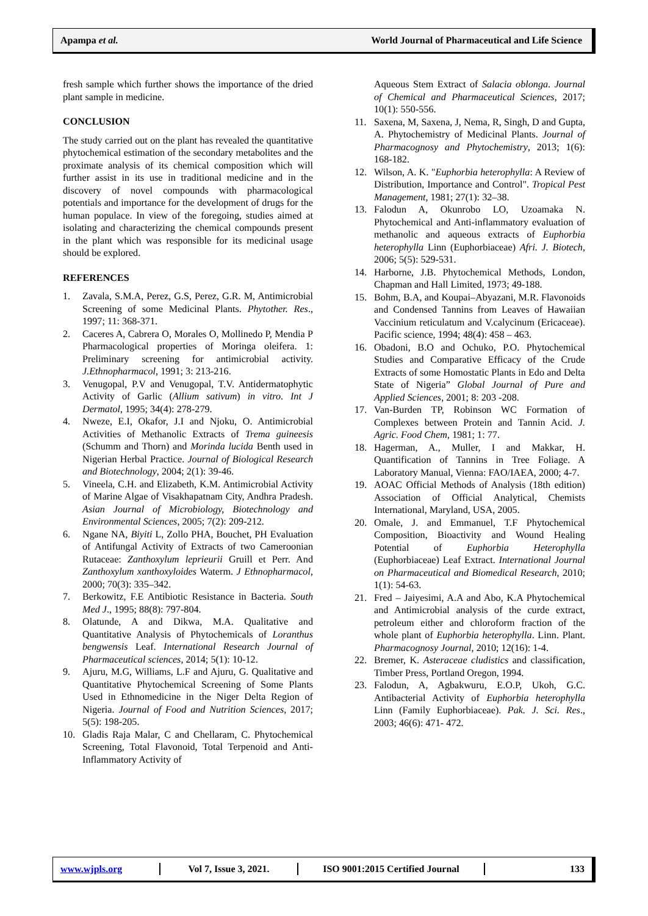Apampa et al. World Journal of Pharmaceutical and Life Science
fresh sample which further shows the importance of the dried plant sample in medicine.
CONCLUSION
The study carried out on the plant has revealed the quantitative phytochemical estimation of the secondary metabolites and the proximate analysis of its chemical composition which will further assist in its use in traditional medicine and in the discovery of novel compounds with pharmacological potentials and importance for the development of drugs for the human populace. In view of the foregoing, studies aimed at isolating and characterizing the chemical compounds present in the plant which was responsible for its medicinal usage should be explored.
REFERENCES
1. Zavala, S.M.A, Perez, G.S, Perez, G.R. M, Antimicrobial Screening of some Medicinal Plants. Phytother. Res., 1997; 11: 368-371.
2. Caceres A, Cabrera O, Morales O, Mollinedo P, Mendia P Pharmacological properties of Moringa oleifera. 1: Preliminary screening for antimicrobial activity. J.Ethnopharmacol, 1991; 3: 213-216.
3. Venugopal, P.V and Venugopal, T.V. Antidermatophytic Activity of Garlic (Allium sativum) in vitro. Int J Dermatol, 1995; 34(4): 278-279.
4. Nweze, E.I, Okafor, J.I and Njoku, O. Antimicrobial Activities of Methanolic Extracts of Trema guineesis (Schumm and Thorn) and Morinda lucida Benth used in Nigerian Herbal Practice. Journal of Biological Research and Biotechnology, 2004; 2(1): 39-46.
5. Vineela, C.H. and Elizabeth, K.M. Antimicrobial Activity of Marine Algae of Visakhapatnam City, Andhra Pradesh. Asian Journal of Microbiology, Biotechnology and Environmental Sciences, 2005; 7(2): 209-212.
6. Ngane NA, Biyiti L, Zollo PHA, Bouchet, PH Evaluation of Antifungal Activity of Extracts of two Cameroonian Rutaceae: Zanthoxylum leprieurii Gruill et Perr. And Zanthoxylum xanthoxyloides Waterm. J Ethnopharmacol, 2000; 70(3): 335–342.
7. Berkowitz, F.E Antibiotic Resistance in Bacteria. South Med J., 1995; 88(8): 797-804.
8. Olatunde, A and Dikwa, M.A. Qualitative and Quantitative Analysis of Phytochemicals of Loranthus bengwensis Leaf. International Research Journal of Pharmaceutical sciences, 2014; 5(1): 10-12.
9. Ajuru, M.G, Williams, L.F and Ajuru, G. Qualitative and Quantitative Phytochemical Screening of Some Plants Used in Ethnomedicine in the Niger Delta Region of Nigeria. Journal of Food and Nutrition Sciences, 2017; 5(5): 198-205.
10. Gladis Raja Malar, C and Chellaram, C. Phytochemical Screening, Total Flavonoid, Total Terpenoid and Anti-Inflammatory Activity of
Aqueous Stem Extract of Salacia oblonga. Journal of Chemical and Pharmaceutical Sciences, 2017; 10(1): 550-556.
11. Saxena, M, Saxena, J, Nema, R, Singh, D and Gupta, A. Phytochemistry of Medicinal Plants. Journal of Pharmacognosy and Phytochemistry, 2013; 1(6): 168-182.
12. Wilson, A. K. "Euphorbia heterophylla: A Review of Distribution, Importance and Control". Tropical Pest Management, 1981; 27(1): 32–38.
13. Falodun A, Okunrobo LO, Uzoamaka N. Phytochemical and Anti-inflammatory evaluation of methanolic and aqueous extracts of Euphorbia heterophylla Linn (Euphorbiaceae) Afri. J. Biotech, 2006; 5(5): 529-531.
14. Harborne, J.B. Phytochemical Methods, London, Chapman and Hall Limited, 1973; 49-188.
15. Bohm, B.A, and Koupai–Abyazani, M.R. Flavonoids and Condensed Tannins from Leaves of Hawaiian Vaccinium reticulatum and V.calycinum (Ericaceae). Pacific science, 1994; 48(4): 458 – 463.
16. Obadoni, B.O and Ochuko, P.O. Phytochemical Studies and Comparative Efficacy of the Crude Extracts of some Homostatic Plants in Edo and Delta State of Nigeria” Global Journal of Pure and Applied Sciences, 2001; 8: 203 -208.
17. Van-Burden TP, Robinson WC Formation of Complexes between Protein and Tannin Acid. J. Agric. Food Chem, 1981; 1: 77.
18. Hagerman, A., Muller, I and Makkar, H. Quantification of Tannins in Tree Foliage. A Laboratory Manual, Vienna: FAO/IAEA, 2000; 4-7.
19. AOAC Official Methods of Analysis (18th edition) Association of Official Analytical, Chemists International, Maryland, USA, 2005.
20. Omale, J. and Emmanuel, T.F Phytochemical Composition, Bioactivity and Wound Healing Potential of Euphorbia Heterophylla (Euphorbiaceae) Leaf Extract. International Journal on Pharmaceutical and Biomedical Research, 2010; 1(1): 54-63.
21. Fred – Jaiyesimi, A.A and Abo, K.A Phytochemical and Antimicrobial analysis of the curde extract, petroleum either and chloroform fraction of the whole plant of Euphorbia heterophylla. Linn. Plant. Pharmacognosy Journal, 2010; 12(16): 1-4.
22. Bremer, K. Asteraceae cludistics and classification, Timber Press, Portland Oregon, 1994.
23. Falodun, A, Agbakwuru, E.O.P, Ukoh, G.C. Antibacterial Activity of Euphorbia heterophylla Linn (Family Euphorbiaceae). Pak. J. Sci. Res., 2003; 46(6): 471- 472.
www.wjpls.org
Vol 7, Issue 3, 2021.
ISO 9001:2015 Certified Journal
133